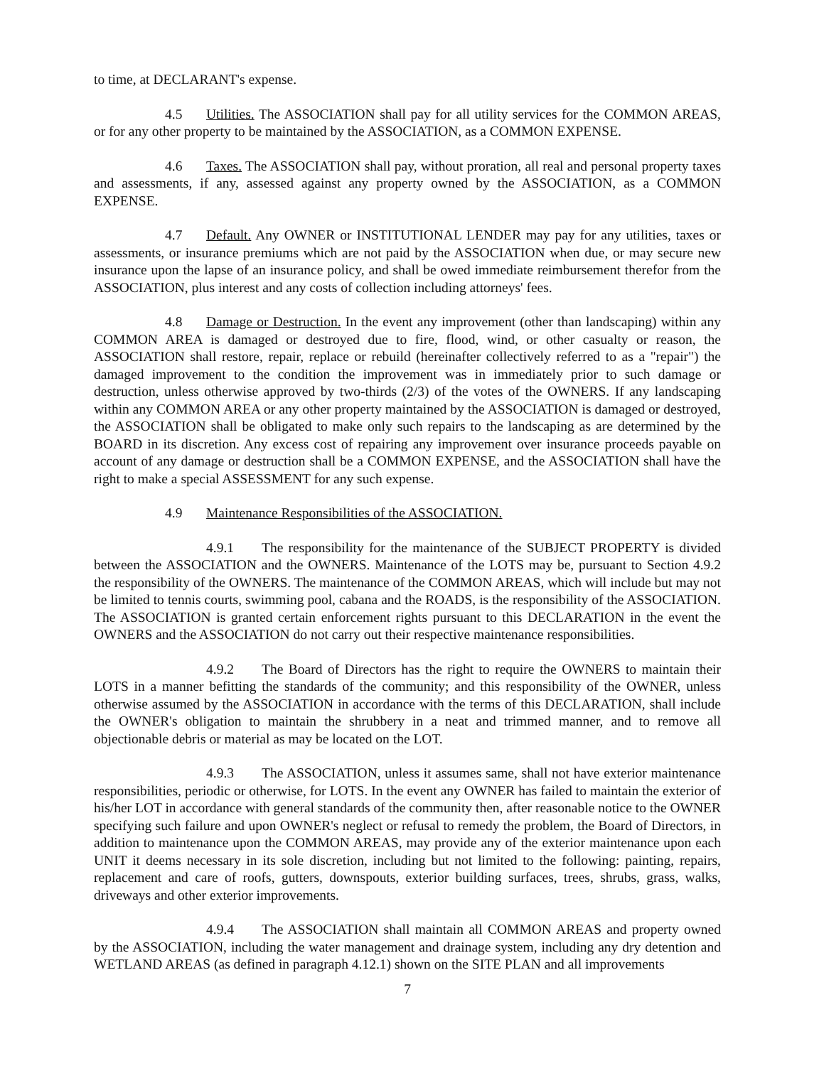to time, at DECLARANT's expense.
4.5 Utilities. The ASSOCIATION shall pay for all utility services for the COMMON AREAS, or for any other property to be maintained by the ASSOCIATION, as a COMMON EXPENSE.
4.6 Taxes. The ASSOCIATION shall pay, without proration, all real and personal property taxes and assessments, if any, assessed against any property owned by the ASSOCIATION, as a COMMON EXPENSE.
4.7 Default. Any OWNER or INSTITUTIONAL LENDER may pay for any utilities, taxes or assessments, or insurance premiums which are not paid by the ASSOCIATION when due, or may secure new insurance upon the lapse of an insurance policy, and shall be owed immediate reimbursement therefor from the ASSOCIATION, plus interest and any costs of collection including attorneys' fees.
4.8 Damage or Destruction. In the event any improvement (other than landscaping) within any COMMON AREA is damaged or destroyed due to fire, flood, wind, or other casualty or reason, the ASSOCIATION shall restore, repair, replace or rebuild (hereinafter collectively referred to as a "repair") the damaged improvement to the condition the improvement was in immediately prior to such damage or destruction, unless otherwise approved by two-thirds (2/3) of the votes of the OWNERS. If any landscaping within any COMMON AREA or any other property maintained by the ASSOCIATION is damaged or destroyed, the ASSOCIATION shall be obligated to make only such repairs to the landscaping as are determined by the BOARD in its discretion. Any excess cost of repairing any improvement over insurance proceeds payable on account of any damage or destruction shall be a COMMON EXPENSE, and the ASSOCIATION shall have the right to make a special ASSESSMENT for any such expense.
4.9 Maintenance Responsibilities of the ASSOCIATION.
4.9.1 The responsibility for the maintenance of the SUBJECT PROPERTY is divided between the ASSOCIATION and the OWNERS. Maintenance of the LOTS may be, pursuant to Section 4.9.2 the responsibility of the OWNERS. The maintenance of the COMMON AREAS, which will include but may not be limited to tennis courts, swimming pool, cabana and the ROADS, is the responsibility of the ASSOCIATION. The ASSOCIATION is granted certain enforcement rights pursuant to this DECLARATION in the event the OWNERS and the ASSOCIATION do not carry out their respective maintenance responsibilities.
4.9.2 The Board of Directors has the right to require the OWNERS to maintain their LOTS in a manner befitting the standards of the community; and this responsibility of the OWNER, unless otherwise assumed by the ASSOCIATION in accordance with the terms of this DECLARATION, shall include the OWNER's obligation to maintain the shrubbery in a neat and trimmed manner, and to remove all objectionable debris or material as may be located on the LOT.
4.9.3 The ASSOCIATION, unless it assumes same, shall not have exterior maintenance responsibilities, periodic or otherwise, for LOTS. In the event any OWNER has failed to maintain the exterior of his/her LOT in accordance with general standards of the community then, after reasonable notice to the OWNER specifying such failure and upon OWNER's neglect or refusal to remedy the problem, the Board of Directors, in addition to maintenance upon the COMMON AREAS, may provide any of the exterior maintenance upon each UNIT it deems necessary in its sole discretion, including but not limited to the following: painting, repairs, replacement and care of roofs, gutters, downspouts, exterior building surfaces, trees, shrubs, grass, walks, driveways and other exterior improvements.
4.9.4 The ASSOCIATION shall maintain all COMMON AREAS and property owned by the ASSOCIATION, including the water management and drainage system, including any dry detention and WETLAND AREAS (as defined in paragraph 4.12.1) shown on the SITE PLAN and all improvements
7